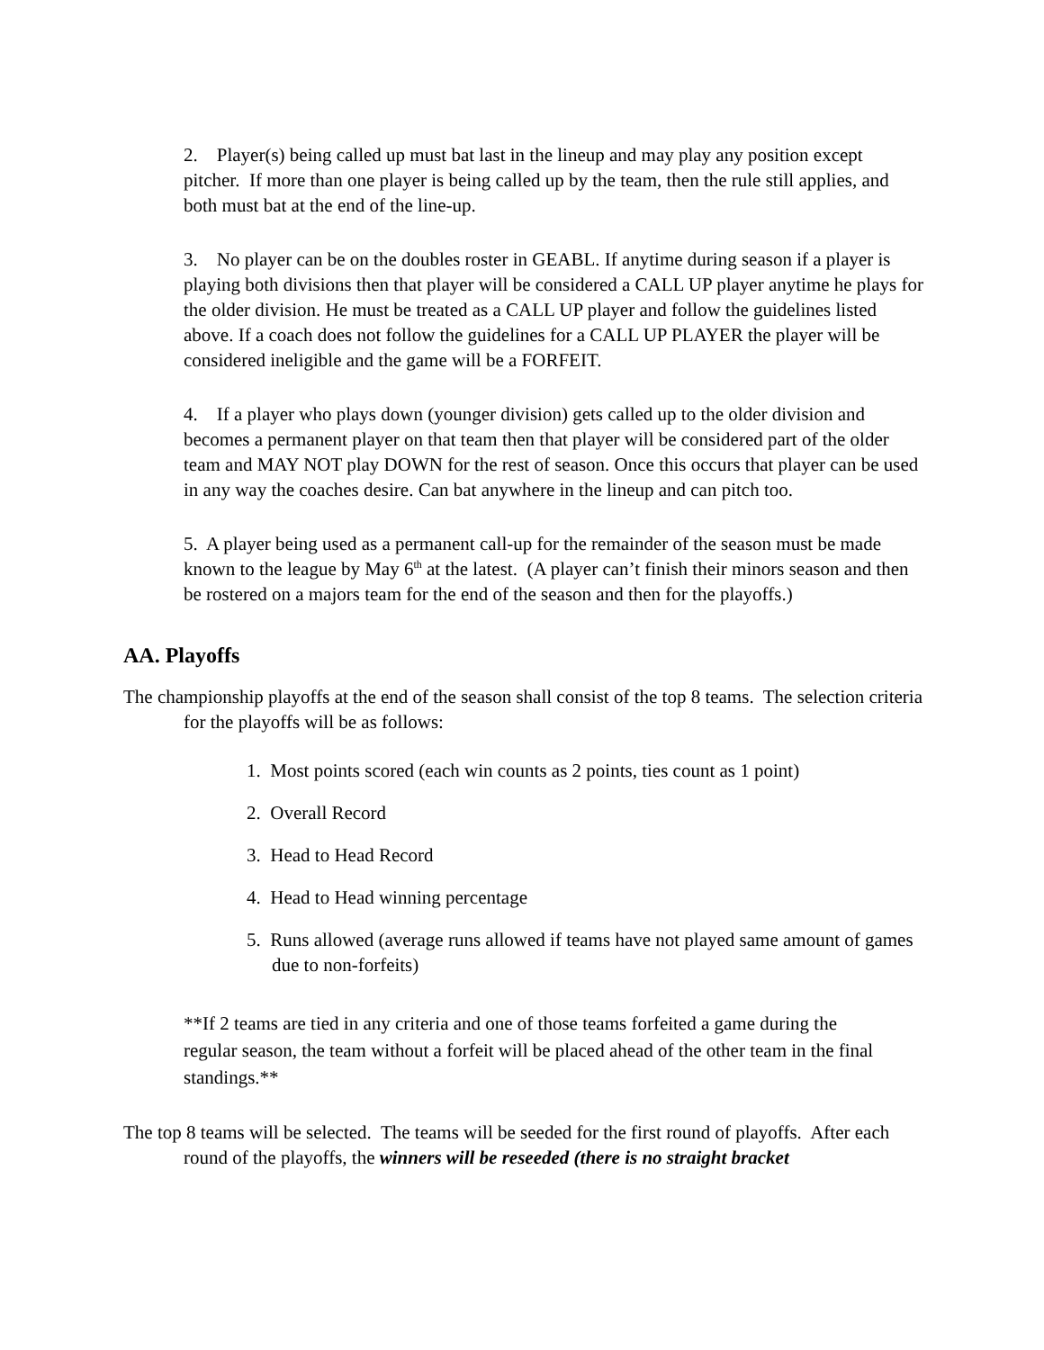2. Player(s) being called up must bat last in the lineup and may play any position except pitcher. If more than one player is being called up by the team, then the rule still applies, and both must bat at the end of the line-up.
3. No player can be on the doubles roster in GEABL. If anytime during season if a player is playing both divisions then that player will be considered a CALL UP player anytime he plays for the older division. He must be treated as a CALL UP player and follow the guidelines listed above. If a coach does not follow the guidelines for a CALL UP PLAYER the player will be considered ineligible and the game will be a FORFEIT.
4. If a player who plays down (younger division) gets called up to the older division and becomes a permanent player on that team then that player will be considered part of the older team and MAY NOT play DOWN for the rest of season. Once this occurs that player can be used in any way the coaches desire. Can bat anywhere in the lineup and can pitch too.
5. A player being used as a permanent call-up for the remainder of the season must be made known to the league by May 6<sup>th</sup> at the latest. (A player can’t finish their minors season and then be rostered on a majors team for the end of the season and then for the playoffs.)
AA. Playoffs
The championship playoffs at the end of the season shall consist of the top 8 teams. The selection criteria for the playoffs will be as follows:
1. Most points scored (each win counts as 2 points, ties count as 1 point)
2. Overall Record
3. Head to Head Record
4. Head to Head winning percentage
5. Runs allowed (average runs allowed if teams have not played same amount of games due to non-forfeits)
**If 2 teams are tied in any criteria and one of those teams forfeited a game during the
regular season, the team without a forfeit will be placed ahead of the other team in the final standings.**
The top 8 teams will be selected. The teams will be seeded for the first round of playoffs. After each round of the playoffs, the winners will be reseeded (there is no straight bracket